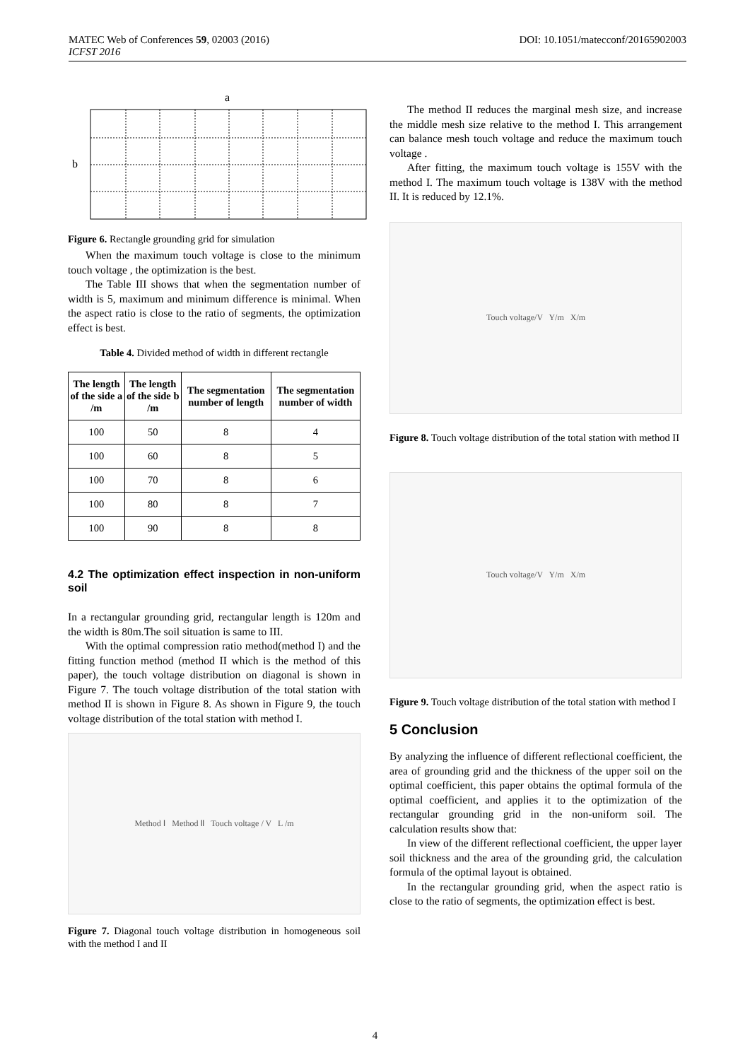MATEC Web of Conferences 59, 02003 (2016)
ICFST 2016
DOI: 10.1051/matecconf/20165902003
a
b
Figure 6. Rectangle grounding grid for simulation
When the maximum touch voltage is close to the minimum touch voltage , the optimization is the best.
The Table III shows that when the segmentation number of width is 5, maximum and minimum difference is minimal. When the aspect ratio is close to the ratio of segments, the optimization effect is best.
Table 4. Divided method of width in different rectangle
| The length of the side a /m | The length of the side b /m | The segmentation number of length | The segmentation number of width |
| --- | --- | --- | --- |
| 100 | 50 | 8 | 4 |
| 100 | 60 | 8 | 5 |
| 100 | 70 | 8 | 6 |
| 100 | 80 | 8 | 7 |
| 100 | 90 | 8 | 8 |
4.2 The optimization effect inspection in non-uniform soil
In a rectangular grounding grid, rectangular length is 120m and the width is 80m.The soil situation is same to III.
With the optimal compression ratio method(method I) and the fitting function method (method II which is the method of this paper), the touch voltage distribution on diagonal is shown in Figure 7. The touch voltage distribution of the total station with method II is shown in Figure 8. As shown in Figure 9, the touch voltage distribution of the total station with method I.
Method Ⅰ Method Ⅱ Touch voltage / V L /m
Figure 7. Diagonal touch voltage distribution in homogeneous soil with the method I and II
The method II reduces the marginal mesh size, and increase the middle mesh size relative to the method I. This arrangement can balance mesh touch voltage and reduce the maximum touch voltage .
After fitting, the maximum touch voltage is 155V with the method I. The maximum touch voltage is 138V with the method II. It is reduced by 12.1%.
Touch voltage/V Y/m X/m
Figure 8. Touch voltage distribution of the total station with method II
Touch voltage/V Y/m X/m
Figure 9. Touch voltage distribution of the total station with method I
5 Conclusion
By analyzing the influence of different reflectional coefficient, the area of grounding grid and the thickness of the upper soil on the optimal coefficient, this paper obtains the optimal formula of the optimal coefficient, and applies it to the optimization of the rectangular grounding grid in the non-uniform soil. The calculation results show that:
In view of the different reflectional coefficient, the upper layer soil thickness and the area of the grounding grid, the calculation formula of the optimal layout is obtained.
In the rectangular grounding grid, when the aspect ratio is close to the ratio of segments, the optimization effect is best.
4